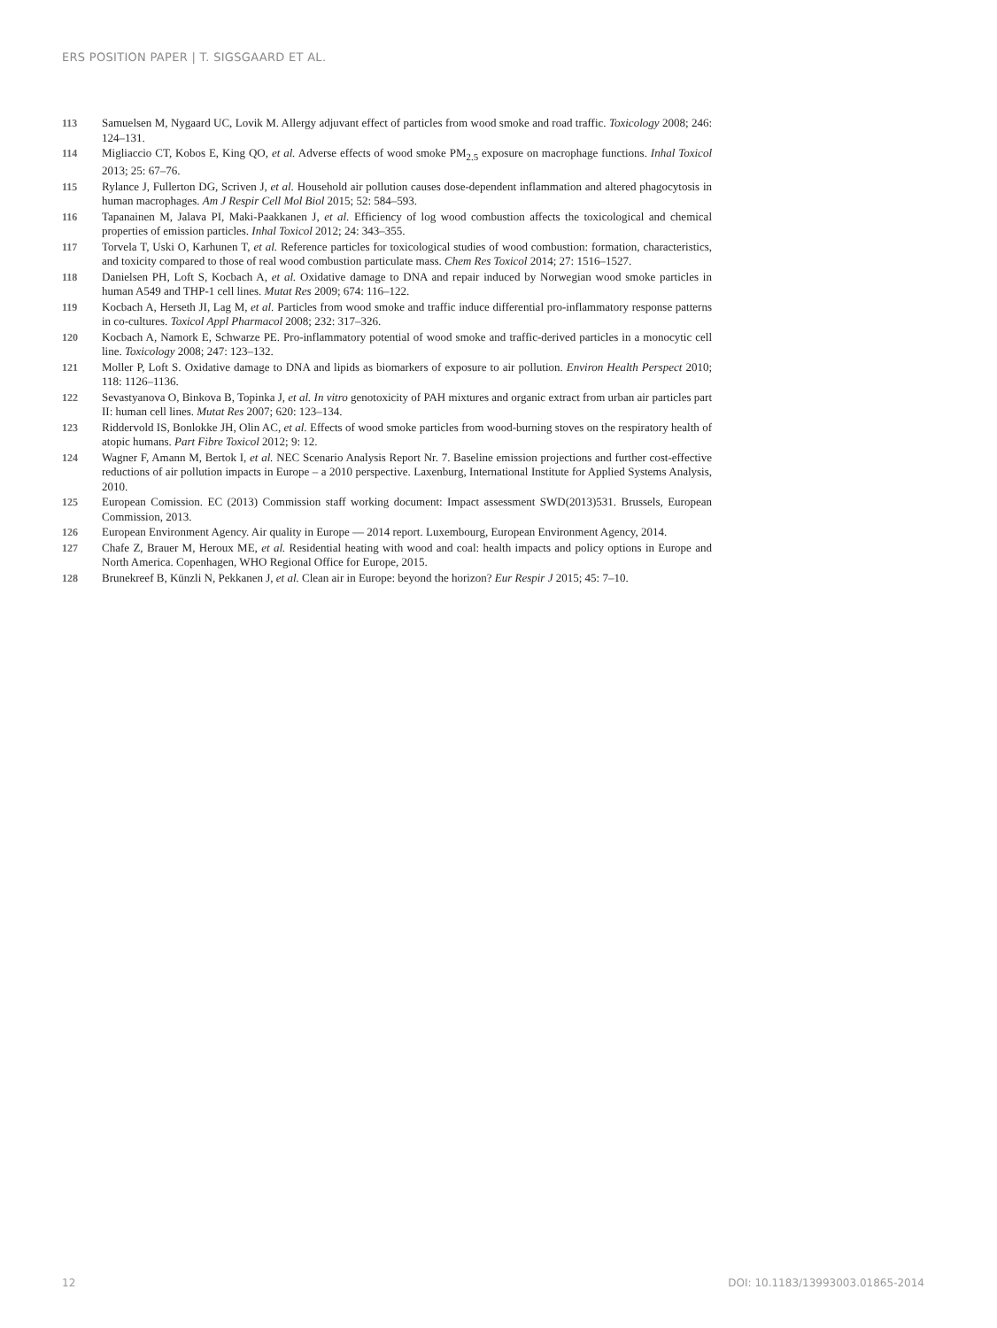ERS POSITION PAPER | T. SIGSGAARD ET AL.
113 Samuelsen M, Nygaard UC, Lovik M. Allergy adjuvant effect of particles from wood smoke and road traffic. Toxicology 2008; 246: 124–131.
114 Migliaccio CT, Kobos E, King QO, et al. Adverse effects of wood smoke PM<sub>2.5</sub> exposure on macrophage functions. Inhal Toxicol 2013; 25: 67–76.
115 Rylance J, Fullerton DG, Scriven J, et al. Household air pollution causes dose-dependent inflammation and altered phagocytosis in human macrophages. Am J Respir Cell Mol Biol 2015; 52: 584–593.
116 Tapanainen M, Jalava PI, Maki-Paakkanen J, et al. Efficiency of log wood combustion affects the toxicological and chemical properties of emission particles. Inhal Toxicol 2012; 24: 343–355.
117 Torvela T, Uski O, Karhunen T, et al. Reference particles for toxicological studies of wood combustion: formation, characteristics, and toxicity compared to those of real wood combustion particulate mass. Chem Res Toxicol 2014; 27: 1516–1527.
118 Danielsen PH, Loft S, Kocbach A, et al. Oxidative damage to DNA and repair induced by Norwegian wood smoke particles in human A549 and THP-1 cell lines. Mutat Res 2009; 674: 116–122.
119 Kocbach A, Herseth JI, Lag M, et al. Particles from wood smoke and traffic induce differential pro-inflammatory response patterns in co-cultures. Toxicol Appl Pharmacol 2008; 232: 317–326.
120 Kocbach A, Namork E, Schwarze PE. Pro-inflammatory potential of wood smoke and traffic-derived particles in a monocytic cell line. Toxicology 2008; 247: 123–132.
121 Moller P, Loft S. Oxidative damage to DNA and lipids as biomarkers of exposure to air pollution. Environ Health Perspect 2010; 118: 1126–1136.
122 Sevastyanova O, Binkova B, Topinka J, et al. In vitro genotoxicity of PAH mixtures and organic extract from urban air particles part II: human cell lines. Mutat Res 2007; 620: 123–134.
123 Riddervold IS, Bonlokke JH, Olin AC, et al. Effects of wood smoke particles from wood-burning stoves on the respiratory health of atopic humans. Part Fibre Toxicol 2012; 9: 12.
124 Wagner F, Amann M, Bertok I, et al. NEC Scenario Analysis Report Nr. 7. Baseline emission projections and further cost-effective reductions of air pollution impacts in Europe – a 2010 perspective. Laxenburg, International Institute for Applied Systems Analysis, 2010.
125 European Comission. EC (2013) Commission staff working document: Impact assessment SWD(2013)531. Brussels, European Commission, 2013.
126 European Environment Agency. Air quality in Europe — 2014 report. Luxembourg, European Environment Agency, 2014.
127 Chafe Z, Brauer M, Heroux ME, et al. Residential heating with wood and coal: health impacts and policy options in Europe and North America. Copenhagen, WHO Regional Office for Europe, 2015.
128 Brunekreef B, Künzli N, Pekkanen J, et al. Clean air in Europe: beyond the horizon? Eur Respir J 2015; 45: 7–10.
12 DOI: 10.1183/13993003.01865-2014